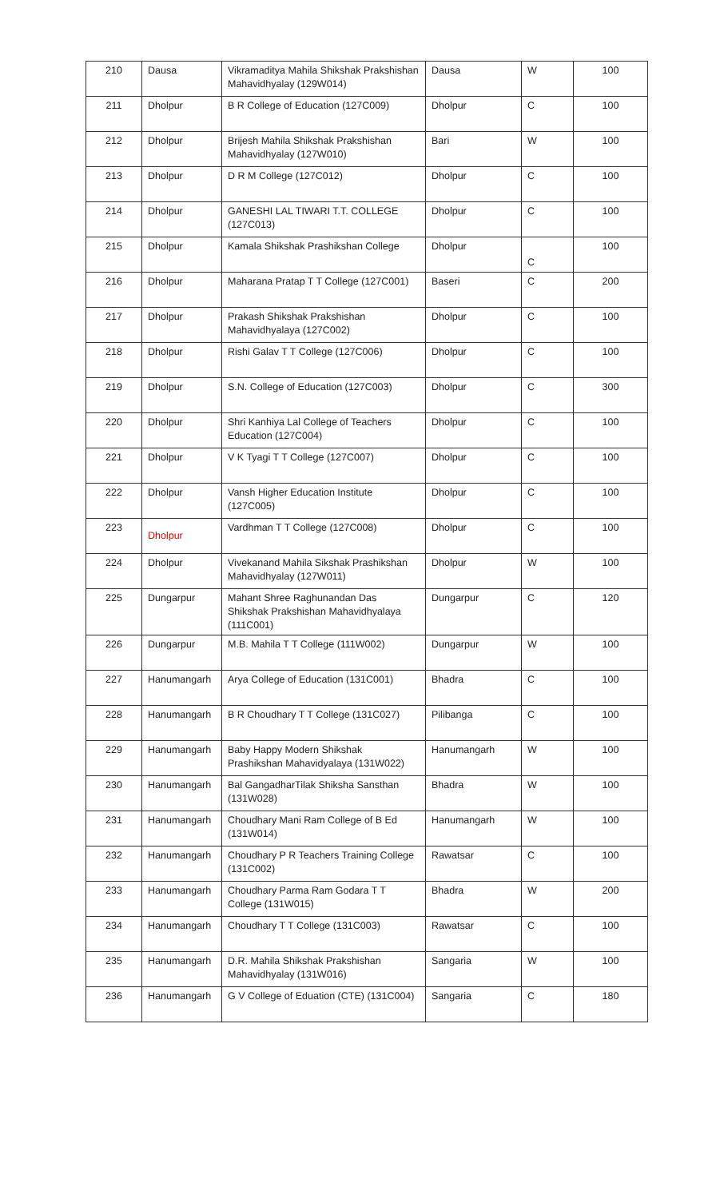| 210 | Dausa | Vikramaditya Mahila Shikshak Prakshishan Mahavidhyalay (129W014) | Dausa | W | 100 |
| 211 | Dholpur | B R College of Education (127C009) | Dholpur | C | 100 |
| 212 | Dholpur | Brijesh Mahila Shikshak Prakshishan Mahavidhyalay (127W010) | Bari | W | 100 |
| 213 | Dholpur | D R M College (127C012) | Dholpur | C | 100 |
| 214 | Dholpur | GANESHI LAL TIWARI T.T. COLLEGE (127C013) | Dholpur | C | 100 |
| 215 | Dholpur | Kamala Shikshak Prashikshan College | Dholpur | C | 100 |
| 216 | Dholpur | Maharana Pratap T T College (127C001) | Baseri | C | 200 |
| 217 | Dholpur | Prakash Shikshak Prakshishan Mahavidhyalaya (127C002) | Dholpur | C | 100 |
| 218 | Dholpur | Rishi Galav T T College (127C006) | Dholpur | C | 100 |
| 219 | Dholpur | S.N. College of Education (127C003) | Dholpur | C | 300 |
| 220 | Dholpur | Shri Kanhiya Lal College of Teachers Education (127C004) | Dholpur | C | 100 |
| 221 | Dholpur | V K Tyagi T T College (127C007) | Dholpur | C | 100 |
| 222 | Dholpur | Vansh Higher Education Institute (127C005) | Dholpur | C | 100 |
| 223 | Dholpur | Vardhman T T College (127C008) | Dholpur | C | 100 |
| 224 | Dholpur | Vivekanand Mahila Sikshak Prashikshan Mahavidhyalay (127W011) | Dholpur | W | 100 |
| 225 | Dungarpur | Mahant Shree Raghunandan Das Shikshak Prakshishan Mahavidhyalaya (111C001) | Dungarpur | C | 120 |
| 226 | Dungarpur | M.B. Mahila T T College (111W002) | Dungarpur | W | 100 |
| 227 | Hanumangarh | Arya College of Education (131C001) | Bhadra | C | 100 |
| 228 | Hanumangarh | B R Choudhary T T College (131C027) | Pilibanga | C | 100 |
| 229 | Hanumangarh | Baby Happy Modern Shikshak Prashikshan Mahavidyalaya (131W022) | Hanumangarh | W | 100 |
| 230 | Hanumangarh | Bal GangadharTilak Shiksha Sansthan (131W028) | Bhadra | W | 100 |
| 231 | Hanumangarh | Choudhary Mani Ram College of B Ed (131W014) | Hanumangarh | W | 100 |
| 232 | Hanumangarh | Choudhary P R Teachers Training College (131C002) | Rawatsar | C | 100 |
| 233 | Hanumangarh | Choudhary Parma Ram Godara T T College (131W015) | Bhadra | W | 200 |
| 234 | Hanumangarh | Choudhary T T College (131C003) | Rawatsar | C | 100 |
| 235 | Hanumangarh | D.R. Mahila Shikshak Prakshishan Mahavidhyalay (131W016) | Sangaria | W | 100 |
| 236 | Hanumangarh | G V College of Eduation (CTE) (131C004) | Sangaria | C | 180 |